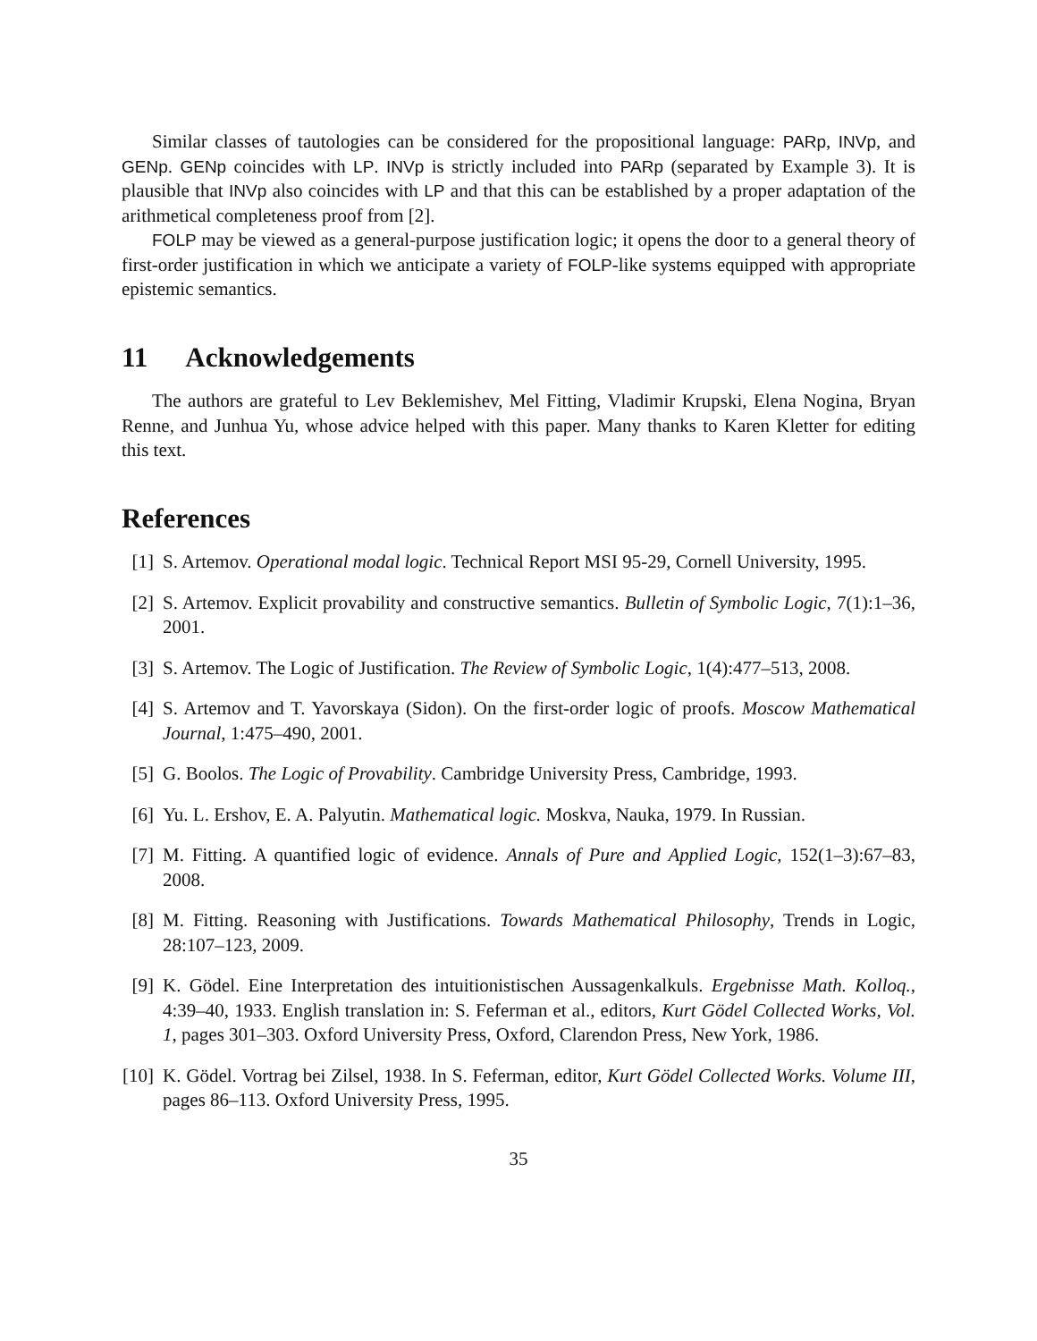Similar classes of tautologies can be considered for the propositional language: PARp, INVp, and GENp. GENp coincides with LP. INVp is strictly included into PARp (separated by Example 3). It is plausible that INVp also coincides with LP and that this can be established by a proper adaptation of the arithmetical completeness proof from [2].
FOLP may be viewed as a general-purpose justification logic; it opens the door to a general theory of first-order justification in which we anticipate a variety of FOLP-like systems equipped with appropriate epistemic semantics.
11 Acknowledgements
The authors are grateful to Lev Beklemishev, Mel Fitting, Vladimir Krupski, Elena Nogina, Bryan Renne, and Junhua Yu, whose advice helped with this paper. Many thanks to Karen Kletter for editing this text.
References
[1] S. Artemov. Operational modal logic. Technical Report MSI 95-29, Cornell University, 1995.
[2] S. Artemov. Explicit provability and constructive semantics. Bulletin of Symbolic Logic, 7(1):1–36, 2001.
[3] S. Artemov. The Logic of Justification. The Review of Symbolic Logic, 1(4):477–513, 2008.
[4] S. Artemov and T. Yavorskaya (Sidon). On the first-order logic of proofs. Moscow Mathematical Journal, 1:475–490, 2001.
[5] G. Boolos. The Logic of Provability. Cambridge University Press, Cambridge, 1993.
[6] Yu. L. Ershov, E. A. Palyutin. Mathematical logic. Moskva, Nauka, 1979. In Russian.
[7] M. Fitting. A quantified logic of evidence. Annals of Pure and Applied Logic, 152(1–3):67–83, 2008.
[8] M. Fitting. Reasoning with Justifications. Towards Mathematical Philosophy, Trends in Logic, 28:107–123, 2009.
[9] K. Gödel. Eine Interpretation des intuitionistischen Aussagenkalkuls. Ergebnisse Math. Kolloq., 4:39–40, 1933. English translation in: S. Feferman et al., editors, Kurt Gödel Collected Works, Vol. 1, pages 301–303. Oxford University Press, Oxford, Clarendon Press, New York, 1986.
[10] K. Gödel. Vortrag bei Zilsel, 1938. In S. Feferman, editor, Kurt Gödel Collected Works. Volume III, pages 86–113. Oxford University Press, 1995.
35